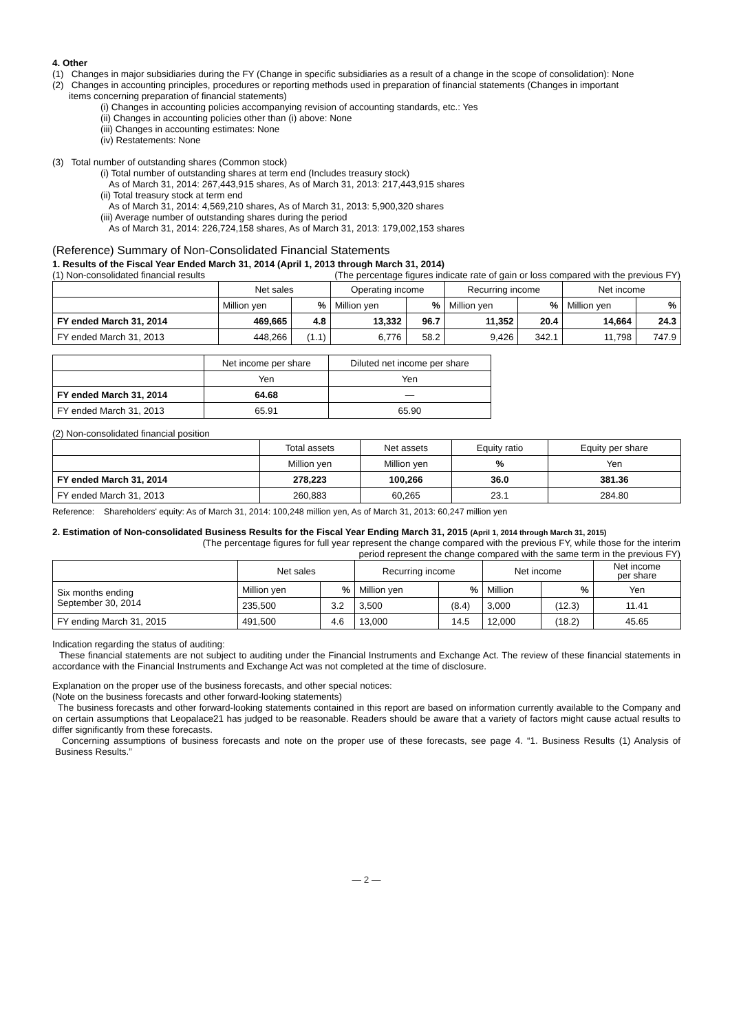4. Other
(1) Changes in major subsidiaries during the FY (Change in specific subsidiaries as a result of a change in the scope of consolidation): None
(2) Changes in accounting principles, procedures or reporting methods used in preparation of financial statements (Changes in important
items concerning preparation of financial statements)
(i) Changes in accounting policies accompanying revision of accounting standards, etc.: Yes
(ii) Changes in accounting policies other than (i) above: None
(iii) Changes in accounting estimates: None
(iv) Restatements: None
(3) Total number of outstanding shares (Common stock)
(i) Total number of outstanding shares at term end (Includes treasury stock)
As of March 31, 2014: 267,443,915 shares, As of March 31, 2013: 217,443,915 shares
(ii) Total treasury stock at term end
As of March 31, 2014: 4,569,210 shares, As of March 31, 2013: 5,900,320 shares
(iii) Average number of outstanding shares during the period
As of March 31, 2014: 226,724,158 shares, As of March 31, 2013: 179,002,153 shares
(Reference) Summary of Non-Consolidated Financial Statements
1. Results of the Fiscal Year Ended March 31, 2014 (April 1, 2013 through March 31, 2014)
(1) Non-consolidated financial results (The percentage figures indicate rate of gain or loss compared with the previous FY)
| | Net sales | | Operating income | | Recurring income | | Net income | |
| --- | --- | --- | --- | --- | --- | --- | --- | --- |
| | Million yen | % | Million yen | % | Million yen | % | Million yen | % |
| FY ended March 31, 2014 | 469,665 | 4.8 | 13,332 | 96.7 | 11,352 | 20.4 | 14,664 | 24.3 |
| FY ended March 31, 2013 | 448,266 | (1.1) | 6,776 | 58.2 | 9,426 | 342.1 | 11,798 | 747.9 |
| | Net income per share | Diluted net income per share |
| --- | --- | --- |
| | Yen | Yen |
| FY ended March 31, 2014 | 64.68 | ― |
| FY ended March 31, 2013 | 65.91 | 65.90 |
(2) Non-consolidated financial position
| | Total assets | Net assets | Equity ratio | Equity per share |
| --- | --- | --- | --- | --- |
| | Million yen | Million yen | % | Yen |
| FY ended March 31, 2014 | 278,223 | 100,266 | 36.0 | 381.36 |
| FY ended March 31, 2013 | 260,883 | 60,265 | 23.1 | 284.80 |
Reference: Shareholders' equity: As of March 31, 2014: 100,248 million yen, As of March 31, 2013: 60,247 million yen
2. Estimation of Non-consolidated Business Results for the Fiscal Year Ending March 31, 2015 (April 1, 2014 through March 31, 2015)
(The percentage figures for full year represent the change compared with the previous FY, while those for the interim
period represent the change compared with the same term in the previous FY)
| | Net sales | | Recurring income | | Net income | | Net income per share |
| --- | --- | --- | --- | --- | --- | --- | --- |
| Six months ending September 30, 2014 | Million yen | % | Million yen | % | Million | % | Yen |
| | 235,500 | 3.2 | 3,500 | (8.4) | 3,000 | (12.3) | 11.41 |
| FY ending March 31, 2015 | 491,500 | 4.6 | 13,000 | 14.5 | 12,000 | (18.2) | 45.65 |
Indication regarding the status of auditing:
These financial statements are not subject to auditing under the Financial Instruments and Exchange Act. The review of these financial statements in accordance with the Financial Instruments and Exchange Act was not completed at the time of disclosure.
Explanation on the proper use of the business forecasts, and other special notices:
(Note on the business forecasts and other forward-looking statements)
The business forecasts and other forward-looking statements contained in this report are based on information currently available to the Company and on certain assumptions that Leopalace21 has judged to be reasonable. Readers should be aware that a variety of factors might cause actual results to differ significantly from these forecasts.
Concerning assumptions of business forecasts and note on the proper use of these forecasts, see page 4. “1. Business Results (1) Analysis of Business Results.”
― 2 ―